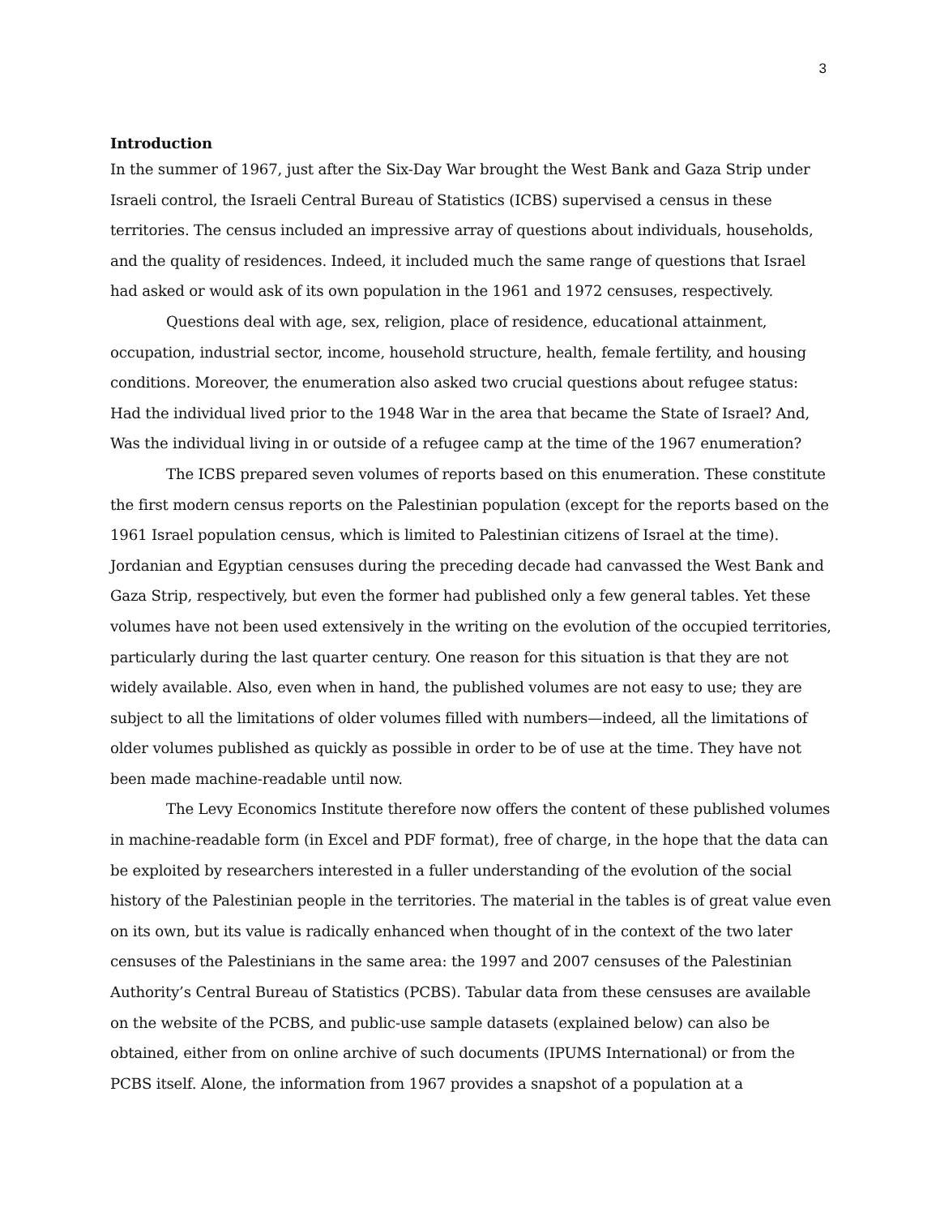3
Introduction
In the summer of 1967, just after the Six-Day War brought the West Bank and Gaza Strip under Israeli control, the Israeli Central Bureau of Statistics (ICBS) supervised a census in these territories. The census included an impressive array of questions about individuals, households, and the quality of residences. Indeed, it included much the same range of questions that Israel had asked or would ask of its own population in the 1961 and 1972 censuses, respectively.
Questions deal with age, sex, religion, place of residence, educational attainment, occupation, industrial sector, income, household structure, health, female fertility, and housing conditions. Moreover, the enumeration also asked two crucial questions about refugee status: Had the individual lived prior to the 1948 War in the area that became the State of Israel? And, Was the individual living in or outside of a refugee camp at the time of the 1967 enumeration?
The ICBS prepared seven volumes of reports based on this enumeration. These constitute the first modern census reports on the Palestinian population (except for the reports based on the 1961 Israel population census, which is limited to Palestinian citizens of Israel at the time). Jordanian and Egyptian censuses during the preceding decade had canvassed the West Bank and Gaza Strip, respectively, but even the former had published only a few general tables. Yet these volumes have not been used extensively in the writing on the evolution of the occupied territories, particularly during the last quarter century. One reason for this situation is that they are not widely available. Also, even when in hand, the published volumes are not easy to use; they are subject to all the limitations of older volumes filled with numbers—indeed, all the limitations of older volumes published as quickly as possible in order to be of use at the time. They have not been made machine-readable until now.
The Levy Economics Institute therefore now offers the content of these published volumes in machine-readable form (in Excel and PDF format), free of charge, in the hope that the data can be exploited by researchers interested in a fuller understanding of the evolution of the social history of the Palestinian people in the territories. The material in the tables is of great value even on its own, but its value is radically enhanced when thought of in the context of the two later censuses of the Palestinians in the same area: the 1997 and 2007 censuses of the Palestinian Authority’s Central Bureau of Statistics (PCBS). Tabular data from these censuses are available on the website of the PCBS, and public-use sample datasets (explained below) can also be obtained, either from on online archive of such documents (IPUMS International) or from the PCBS itself. Alone, the information from 1967 provides a snapshot of a population at a